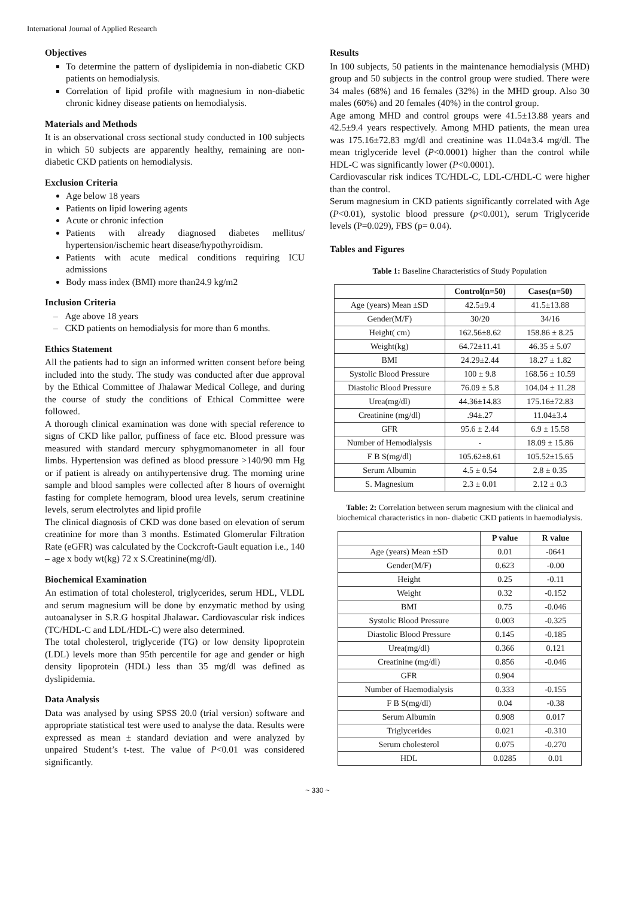International Journal of Applied Research
Objectives
To determine the pattern of dyslipidemia in non-diabetic CKD patients on hemodialysis.
Correlation of lipid profile with magnesium in non-diabetic chronic kidney disease patients on hemodialysis.
Materials and Methods
It is an observational cross sectional study conducted in 100 subjects in which 50 subjects are apparently healthy, remaining are non-diabetic CKD patients on hemodialysis.
Exclusion Criteria
Age below 18 years
Patients on lipid lowering agents
Acute or chronic infection
Patients with already diagnosed diabetes mellitus/ hypertension/ischemic heart disease/hypothyroidism.
Patients with acute medical conditions requiring ICU admissions
Body mass index (BMI) more than24.9 kg/m2
Inclusion Criteria
– Age above 18 years
– CKD patients on hemodialysis for more than 6 months.
Ethics Statement
All the patients had to sign an informed written consent before being included into the study. The study was conducted after due approval by the Ethical Committee of Jhalawar Medical College, and during the course of study the conditions of Ethical Committee were followed.
A thorough clinical examination was done with special reference to signs of CKD like pallor, puffiness of face etc. Blood pressure was measured with standard mercury sphygmomanometer in all four limbs. Hypertension was defined as blood pressure >140/90 mm Hg or if patient is already on antihypertensive drug. The morning urine sample and blood samples were collected after 8 hours of overnight fasting for complete hemogram, blood urea levels, serum creatinine levels, serum electrolytes and lipid profile
The clinical diagnosis of CKD was done based on elevation of serum creatinine for more than 3 months. Estimated Glomerular Filtration Rate (eGFR) was calculated by the Cockcroft-Gault equation i.e., 140 – age x body wt(kg) 72 x S.Creatinine(mg/dl).
Biochemical Examination
An estimation of total cholesterol, triglycerides, serum HDL, VLDL and serum magnesium will be done by enzymatic method by using autoanalyser in S.R.G hospital Jhalawar. Cardiovascular risk indices (TC/HDL-C and LDL/HDL-C) were also determined.
The total cholesterol, triglyceride (TG) or low density lipoprotein (LDL) levels more than 95th percentile for age and gender or high density lipoprotein (HDL) less than 35 mg/dl was defined as dyslipidemia.
Data Analysis
Data was analysed by using SPSS 20.0 (trial version) software and appropriate statistical test were used to analyse the data. Results were expressed as mean ± standard deviation and were analyzed by unpaired Student’s t-test. The value of P<0.01 was considered significantly.
Results
In 100 subjects, 50 patients in the maintenance hemodialysis (MHD) group and 50 subjects in the control group were studied. There were 34 males (68%) and 16 females (32%) in the MHD group. Also 30 males (60%) and 20 females (40%) in the control group.
Age among MHD and control groups were 41.5±13.88 years and 42.5±9.4 years respectively. Among MHD patients, the mean urea was 175.16±72.83 mg/dl and creatinine was 11.04±3.4 mg/dl. The mean triglyceride level (P<0.0001) higher than the control while HDL-C was significantly lower (P<0.0001).
Cardiovascular risk indices TC/HDL-C, LDL-C/HDL-C were higher than the control.
Serum magnesium in CKD patients significantly correlated with Age (P<0.01), systolic blood pressure (p<0.001), serum Triglyceride levels (P=0.029), FBS (p= 0.04).
Tables and Figures
Table 1: Baseline Characteristics of Study Population
| | Control(n=50) | Cases(n=50) |
| --- | --- | --- |
| Age (years) Mean ±SD | 42.5±9.4 | 41.5±13.88 |
| Gender(M/F) | 30/20 | 34/16 |
| Height( cm) | 162.56±8.62 | 158.86 ± 8.25 |
| Weight(kg) | 64.72±11.41 | 46.35 ± 5.07 |
| BMI | 24.29±2.44 | 18.27 ± 1.82 |
| Systolic Blood Pressure | 100 ± 9.8 | 168.56 ± 10.59 |
| Diastolic Blood Pressure | 76.09 ± 5.8 | 104.04 ± 11.28 |
| Urea(mg/dl) | 44.36±14.83 | 175.16±72.83 |
| Creatinine (mg/dl) | .94±.27 | 11.04±3.4 |
| GFR | 95.6 ± 2.44 | 6.9 ± 15.58 |
| Number of Hemodialysis | - | 18.09 ± 15.86 |
| F B S(mg/dl) | 105.62±8.61 | 105.52±15.65 |
| Serum Albumin | 4.5 ± 0.54 | 2.8 ± 0.35 |
| S. Magnesium | 2.3 ± 0.01 | 2.12 ± 0.3 |
Table: 2: Correlation between serum magnesium with the clinical and biochemical characteristics in non- diabetic CKD patients in haemodialysis.
| | P value | R value |
| --- | --- | --- |
| Age (years) Mean ±SD | 0.01 | -0641 |
| Gender(M/F) | 0.623 | -0.00 |
| Height | 0.25 | -0.11 |
| Weight | 0.32 | -0.152 |
| BMI | 0.75 | -0.046 |
| Systolic Blood Pressure | 0.003 | -0.325 |
| Diastolic Blood Pressure | 0.145 | -0.185 |
| Urea(mg/dl) | 0.366 | 0.121 |
| Creatinine (mg/dl) | 0.856 | -0.046 |
| GFR | 0.904 | |
| Number of Haemodialysis | 0.333 | -0.155 |
| F B S(mg/dl) | 0.04 | -0.38 |
| Serum Albumin | 0.908 | 0.017 |
| Triglycerides | 0.021 | -0.310 |
| Serum cholesterol | 0.075 | -0.270 |
| HDL | 0.0285 | 0.01 |
~ 330 ~